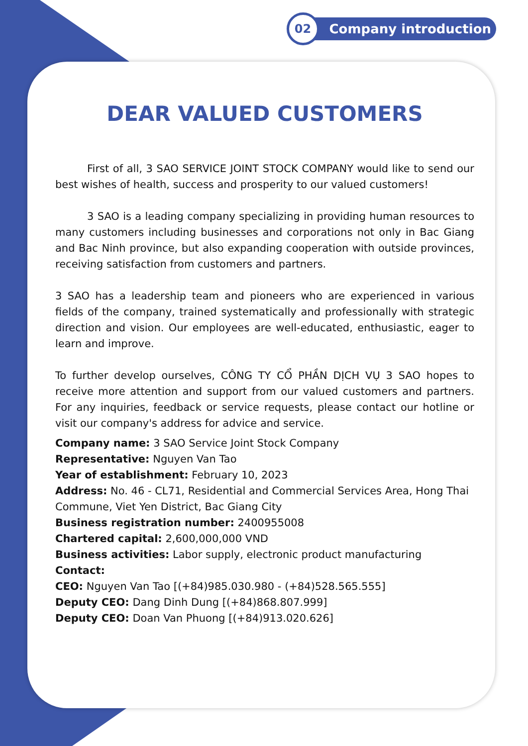02
Company introduction
DEAR VALUED CUSTOMERS
First of all, 3 SAO SERVICE JOINT STOCK COMPANY would like to send our best wishes of health, success and prosperity to our valued customers!
3 SAO is a leading company specializing in providing human resources to many customers including businesses and corporations not only in Bac Giang and Bac Ninh province, but also expanding cooperation with outside provinces, receiving satisfaction from customers and partners.
3 SAO has a leadership team and pioneers who are experienced in various fields of the company, trained systematically and professionally with strategic direction and vision. Our employees are well-educated, enthusiastic, eager to learn and improve.
To further develop ourselves, CÔNG TY CỔ PHẦN DỊCH VỤ 3 SAO hopes to receive more attention and support from our valued customers and partners. For any inquiries, feedback or service requests, please contact our hotline or visit our company's address for advice and service.
Company name: 3 SAO Service Joint Stock Company
Representative: Nguyen Van Tao
Year of establishment: February 10, 2023
Address: No. 46 - CL71, Residential and Commercial Services Area, Hong Thai Commune, Viet Yen District, Bac Giang City
Business registration number: 2400955008
Chartered capital: 2,600,000,000 VND
Business activities: Labor supply, electronic product manufacturing
Contact:
CEO: Nguyen Van Tao [(+84)985.030.980 - (+84)528.565.555]
Deputy CEO: Dang Dinh Dung [(+84)868.807.999]
Deputy CEO: Doan Van Phuong [(+84)913.020.626]